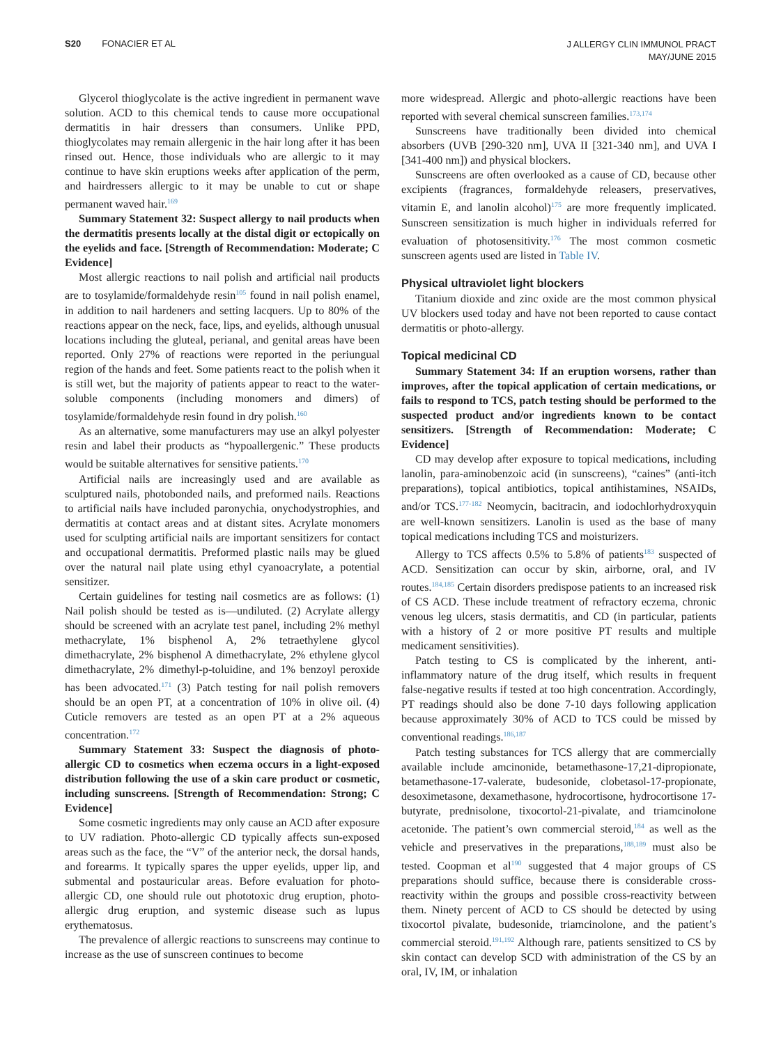S20 FONACIER ET AL
J ALLERGY CLIN IMMUNOL PRACT
MAY/JUNE 2015
Glycerol thioglycolate is the active ingredient in permanent wave solution. ACD to this chemical tends to cause more occupational dermatitis in hair dressers than consumers. Unlike PPD, thioglycolates may remain allergenic in the hair long after it has been rinsed out. Hence, those individuals who are allergic to it may continue to have skin eruptions weeks after application of the perm, and hairdressers allergic to it may be unable to cut or shape permanent waved hair.<sup>169</sup>
Summary Statement 32: Suspect allergy to nail products when the dermatitis presents locally at the distal digit or ectopically on the eyelids and face. [Strength of Recommendation: Moderate; C Evidence]
Most allergic reactions to nail polish and artificial nail products are to tosylamide/formaldehyde resin<sup>105</sup> found in nail polish enamel, in addition to nail hardeners and setting lacquers. Up to 80% of the reactions appear on the neck, face, lips, and eyelids, although unusual locations including the gluteal, perianal, and genital areas have been reported. Only 27% of reactions were reported in the periungual region of the hands and feet. Some patients react to the polish when it is still wet, but the majority of patients appear to react to the water-soluble components (including monomers and dimers) of tosylamide/formaldehyde resin found in dry polish.<sup>160</sup>
As an alternative, some manufacturers may use an alkyl polyester resin and label their products as “hypoallergenic.” These products would be suitable alternatives for sensitive patients.<sup>170</sup>
Artificial nails are increasingly used and are available as sculptured nails, photobonded nails, and preformed nails. Reactions to artificial nails have included paronychia, onychodystrophies, and dermatitis at contact areas and at distant sites. Acrylate monomers used for sculpting artificial nails are important sensitizers for contact and occupational dermatitis. Preformed plastic nails may be glued over the natural nail plate using ethyl cyanoacrylate, a potential sensitizer.
Certain guidelines for testing nail cosmetics are as follows: (1) Nail polish should be tested as is—undiluted. (2) Acrylate allergy should be screened with an acrylate test panel, including 2% methyl methacrylate, 1% bisphenol A, 2% tetraethylene glycol dimethacrylate, 2% bisphenol A dimethacrylate, 2% ethylene glycol dimethacrylate, 2% dimethyl-p-toluidine, and 1% benzoyl peroxide has been advocated.<sup>171</sup> (3) Patch testing for nail polish removers should be an open PT, at a concentration of 10% in olive oil. (4) Cuticle removers are tested as an open PT at a 2% aqueous concentration.<sup>172</sup>
Summary Statement 33: Suspect the diagnosis of photo-allergic CD to cosmetics when eczema occurs in a light-exposed distribution following the use of a skin care product or cosmetic, including sunscreens. [Strength of Recommendation: Strong; C Evidence]
Some cosmetic ingredients may only cause an ACD after exposure to UV radiation. Photo-allergic CD typically affects sun-exposed areas such as the face, the “V” of the anterior neck, the dorsal hands, and forearms. It typically spares the upper eyelids, upper lip, and submental and postauricular areas. Before evaluation for photo-allergic CD, one should rule out phototoxic drug eruption, photo-allergic drug eruption, and systemic disease such as lupus erythematosus.
The prevalence of allergic reactions to sunscreens may continue to increase as the use of sunscreen continues to become
more widespread. Allergic and photo-allergic reactions have been reported with several chemical sunscreen families.<sup>173,174</sup>
Sunscreens have traditionally been divided into chemical absorbers (UVB [290-320 nm], UVA II [321-340 nm], and UVA I [341-400 nm]) and physical blockers.
Sunscreens are often overlooked as a cause of CD, because other excipients (fragrances, formaldehyde releasers, preservatives, vitamin E, and lanolin alcohol)<sup>175</sup> are more frequently implicated. Sunscreen sensitization is much higher in individuals referred for evaluation of photosensitivity.<sup>176</sup> The most common cosmetic sunscreen agents used are listed in Table IV.
Physical ultraviolet light blockers
Titanium dioxide and zinc oxide are the most common physical UV blockers used today and have not been reported to cause contact dermatitis or photo-allergy.
Topical medicinal CD
Summary Statement 34: If an eruption worsens, rather than improves, after the topical application of certain medications, or fails to respond to TCS, patch testing should be performed to the suspected product and/or ingredients known to be contact sensitizers. [Strength of Recommendation: Moderate; C Evidence]
CD may develop after exposure to topical medications, including lanolin, para-aminobenzoic acid (in sunscreens), “caines” (anti-itch preparations), topical antibiotics, topical antihistamines, NSAIDs, and/or TCS.<sup>177-182</sup> Neomycin, bacitracin, and iodochlorhydroxyquin are well-known sensitizers. Lanolin is used as the base of many topical medications including TCS and moisturizers.
Allergy to TCS affects 0.5% to 5.8% of patients<sup>183</sup> suspected of ACD. Sensitization can occur by skin, airborne, oral, and IV routes.<sup>184,185</sup> Certain disorders predispose patients to an increased risk of CS ACD. These include treatment of refractory eczema, chronic venous leg ulcers, stasis dermatitis, and CD (in particular, patients with a history of 2 or more positive PT results and multiple medicament sensitivities).
Patch testing to CS is complicated by the inherent, anti-inflammatory nature of the drug itself, which results in frequent false-negative results if tested at too high concentration. Accordingly, PT readings should also be done 7-10 days following application because approximately 30% of ACD to TCS could be missed by conventional readings.<sup>186,187</sup>
Patch testing substances for TCS allergy that are commercially available include amcinonide, betamethasone-17,21-dipropionate, betamethasone-17-valerate, budesonide, clobetasol-17-propionate, desoximetasone, dexamethasone, hydrocortisone, hydrocortisone 17-butyrate, prednisolone, tixocortol-21-pivalate, and triamcinolone acetonide. The patient’s own commercial steroid,<sup>184</sup> as well as the vehicle and preservatives in the preparations,<sup>188,189</sup> must also be tested. Coopman et al<sup>190</sup> suggested that 4 major groups of CS preparations should suffice, because there is considerable cross-reactivity within the groups and possible cross-reactivity between them. Ninety percent of ACD to CS should be detected by using tixocortol pivalate, budesonide, triamcinolone, and the patient’s commercial steroid.<sup>191,192</sup> Although rare, patients sensitized to CS by skin contact can develop SCD with administration of the CS by an oral, IV, IM, or inhalation